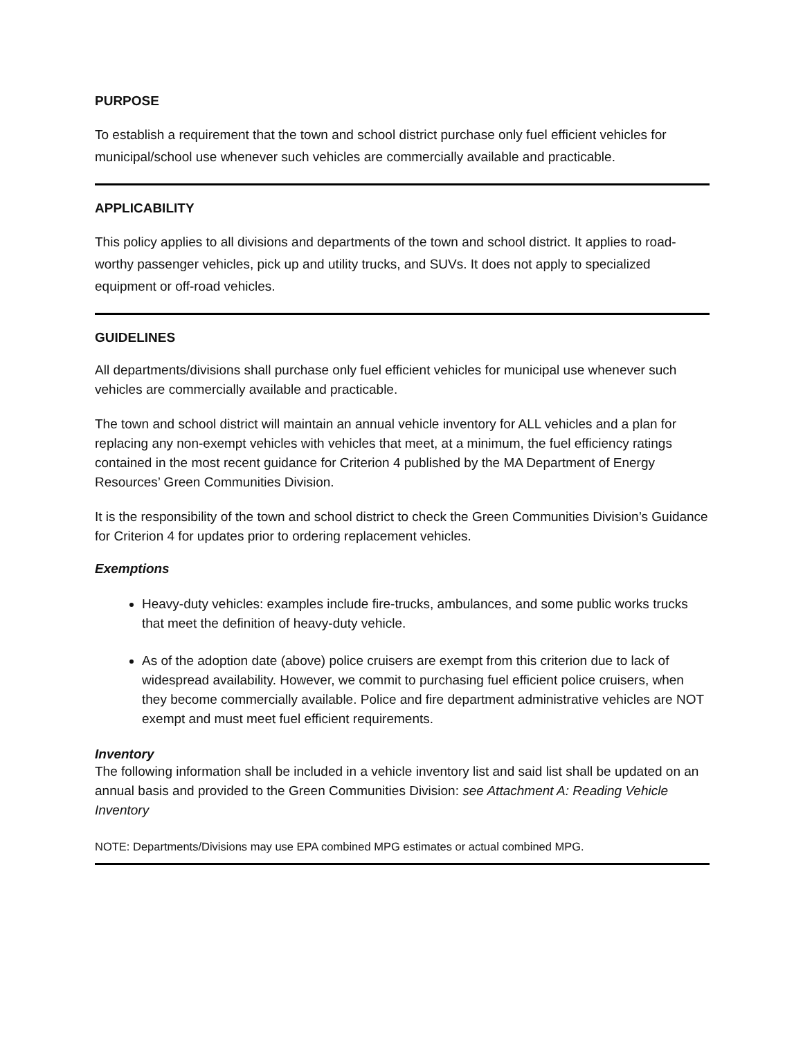PURPOSE
To establish a requirement that the town and school district purchase only fuel efficient vehicles for municipal/school use whenever such vehicles are commercially available and practicable.
APPLICABILITY
This policy applies to all divisions and departments of the town and school district. It applies to road-worthy passenger vehicles, pick up and utility trucks, and SUVs. It does not apply to specialized equipment or off-road vehicles.
GUIDELINES
All departments/divisions shall purchase only fuel efficient vehicles for municipal use whenever such vehicles are commercially available and practicable.
The town and school district will maintain an annual vehicle inventory for ALL vehicles and a plan for replacing any non-exempt vehicles with vehicles that meet, at a minimum, the fuel efficiency ratings contained in the most recent guidance for Criterion 4 published by the MA Department of Energy Resources’ Green Communities Division.
It is the responsibility of the town and school district to check the Green Communities Division’s Guidance for Criterion 4 for updates prior to ordering replacement vehicles.
Exemptions
Heavy-duty vehicles: examples include fire-trucks, ambulances, and some public works trucks that meet the definition of heavy-duty vehicle.
As of the adoption date (above) police cruisers are exempt from this criterion due to lack of widespread availability. However, we commit to purchasing fuel efficient police cruisers, when they become commercially available. Police and fire department administrative vehicles are NOT exempt and must meet fuel efficient requirements.
Inventory
The following information shall be included in a vehicle inventory list and said list shall be updated on an annual basis and provided to the Green Communities Division: see Attachment A: Reading Vehicle Inventory
NOTE: Departments/Divisions may use EPA combined MPG estimates or actual combined MPG.